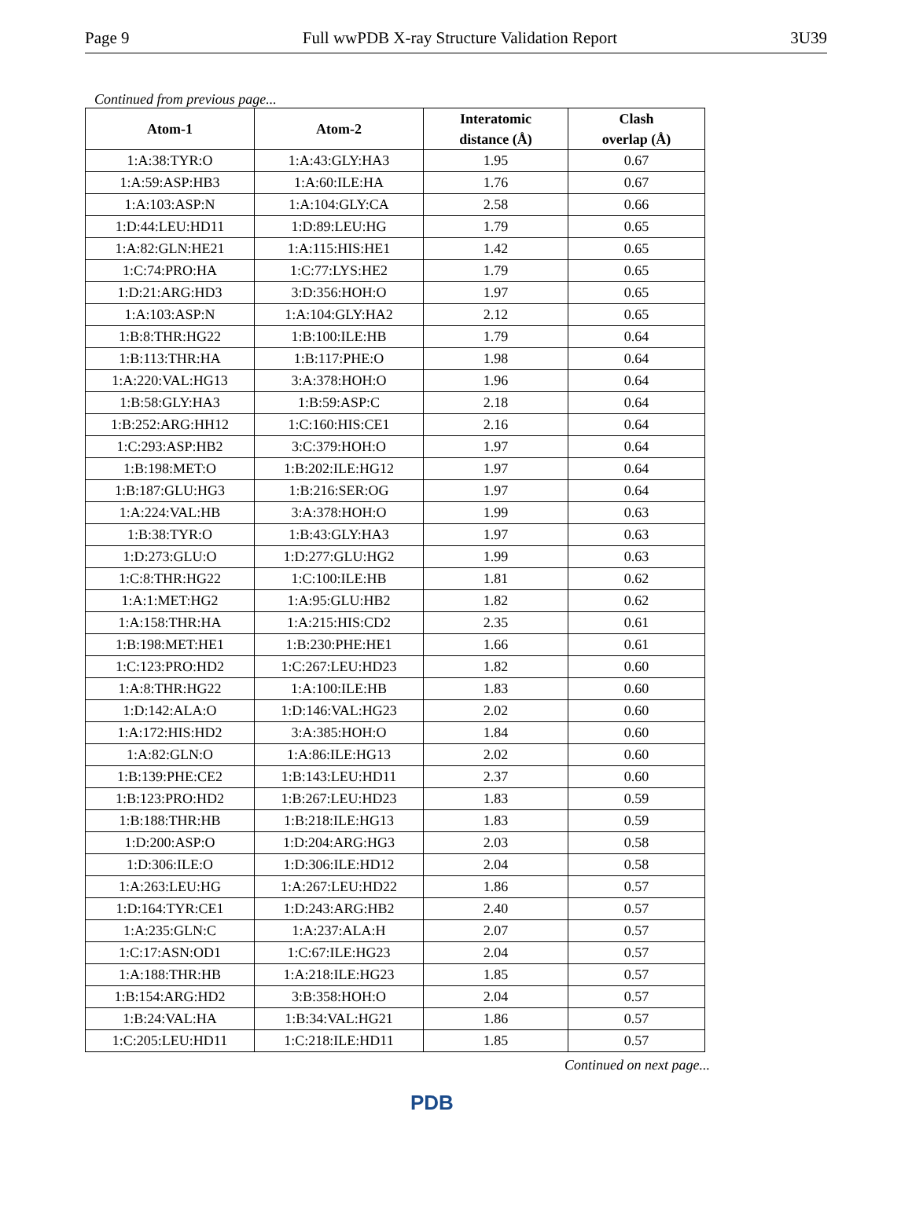Page 9 Full wwPDB X-ray Structure Validation Report 3U39
Continued from previous page...
| Atom-1 | Atom-2 | Interatomic distance (Å) | Clash overlap (Å) |
| --- | --- | --- | --- |
| 1:A:38:TYR:O | 1:A:43:GLY:HA3 | 1.95 | 0.67 |
| 1:A:59:ASP:HB3 | 1:A:60:ILE:HA | 1.76 | 0.67 |
| 1:A:103:ASP:N | 1:A:104:GLY:CA | 2.58 | 0.66 |
| 1:D:44:LEU:HD11 | 1:D:89:LEU:HG | 1.79 | 0.65 |
| 1:A:82:GLN:HE21 | 1:A:115:HIS:HE1 | 1.42 | 0.65 |
| 1:C:74:PRO:HA | 1:C:77:LYS:HE2 | 1.79 | 0.65 |
| 1:D:21:ARG:HD3 | 3:D:356:HOH:O | 1.97 | 0.65 |
| 1:A:103:ASP:N | 1:A:104:GLY:HA2 | 2.12 | 0.65 |
| 1:B:8:THR:HG22 | 1:B:100:ILE:HB | 1.79 | 0.64 |
| 1:B:113:THR:HA | 1:B:117:PHE:O | 1.98 | 0.64 |
| 1:A:220:VAL:HG13 | 3:A:378:HOH:O | 1.96 | 0.64 |
| 1:B:58:GLY:HA3 | 1:B:59:ASP:C | 2.18 | 0.64 |
| 1:B:252:ARG:HH12 | 1:C:160:HIS:CE1 | 2.16 | 0.64 |
| 1:C:293:ASP:HB2 | 3:C:379:HOH:O | 1.97 | 0.64 |
| 1:B:198:MET:O | 1:B:202:ILE:HG12 | 1.97 | 0.64 |
| 1:B:187:GLU:HG3 | 1:B:216:SER:OG | 1.97 | 0.64 |
| 1:A:224:VAL:HB | 3:A:378:HOH:O | 1.99 | 0.63 |
| 1:B:38:TYR:O | 1:B:43:GLY:HA3 | 1.97 | 0.63 |
| 1:D:273:GLU:O | 1:D:277:GLU:HG2 | 1.99 | 0.63 |
| 1:C:8:THR:HG22 | 1:C:100:ILE:HB | 1.81 | 0.62 |
| 1:A:1:MET:HG2 | 1:A:95:GLU:HB2 | 1.82 | 0.62 |
| 1:A:158:THR:HA | 1:A:215:HIS:CD2 | 2.35 | 0.61 |
| 1:B:198:MET:HE1 | 1:B:230:PHE:HE1 | 1.66 | 0.61 |
| 1:C:123:PRO:HD2 | 1:C:267:LEU:HD23 | 1.82 | 0.60 |
| 1:A:8:THR:HG22 | 1:A:100:ILE:HB | 1.83 | 0.60 |
| 1:D:142:ALA:O | 1:D:146:VAL:HG23 | 2.02 | 0.60 |
| 1:A:172:HIS:HD2 | 3:A:385:HOH:O | 1.84 | 0.60 |
| 1:A:82:GLN:O | 1:A:86:ILE:HG13 | 2.02 | 0.60 |
| 1:B:139:PHE:CE2 | 1:B:143:LEU:HD11 | 2.37 | 0.60 |
| 1:B:123:PRO:HD2 | 1:B:267:LEU:HD23 | 1.83 | 0.59 |
| 1:B:188:THR:HB | 1:B:218:ILE:HG13 | 1.83 | 0.59 |
| 1:D:200:ASP:O | 1:D:204:ARG:HG3 | 2.03 | 0.58 |
| 1:D:306:ILE:O | 1:D:306:ILE:HD12 | 2.04 | 0.58 |
| 1:A:263:LEU:HG | 1:A:267:LEU:HD22 | 1.86 | 0.57 |
| 1:D:164:TYR:CE1 | 1:D:243:ARG:HB2 | 2.40 | 0.57 |
| 1:A:235:GLN:C | 1:A:237:ALA:H | 2.07 | 0.57 |
| 1:C:17:ASN:OD1 | 1:C:67:ILE:HG23 | 2.04 | 0.57 |
| 1:A:188:THR:HB | 1:A:218:ILE:HG23 | 1.85 | 0.57 |
| 1:B:154:ARG:HD2 | 3:B:358:HOH:O | 2.04 | 0.57 |
| 1:B:24:VAL:HA | 1:B:34:VAL:HG21 | 1.86 | 0.57 |
| 1:C:205:LEU:HD11 | 1:C:218:ILE:HD11 | 1.85 | 0.57 |
Continued on next page...
PDB